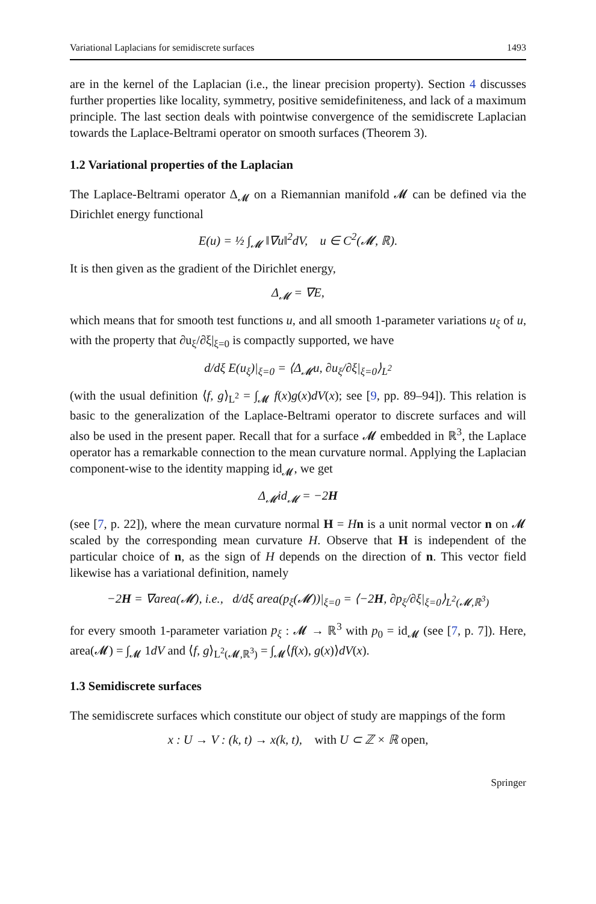Variational Laplacians for semidiscrete surfaces 1493
are in the kernel of the Laplacian (i.e., the linear precision property). Section 4 discusses further properties like locality, symmetry, positive semidefiniteness, and lack of a maximum principle. The last section deals with pointwise convergence of the semidiscrete Laplacian towards the Laplace-Beltrami operator on smooth surfaces (Theorem 3).
1.2 Variational properties of the Laplacian
The Laplace-Beltrami operator Δ<sub>𝓜</sub> on a Riemannian manifold 𝓜 can be defined via the Dirichlet energy functional
E(u) = ½ ∫<sub>𝓜</sub> ‖∇u‖<sup>2</sup>dV, u ∈ C<sup>2</sup>(𝓜, ℝ).
It is then given as the gradient of the Dirichlet energy,
Δ<sub>𝓜</sub> = ∇E,
which means that for smooth test functions u, and all smooth 1-parameter variations u<sub>ξ</sub> of u, with the property that ∂u<sub>ξ</sub>/∂ξ|<sub>ξ=0</sub> is compactly supported, we have
d/dξ E(u<sub>ξ</sub>)|<sub>ξ=0</sub> = ⟨Δ<sub>𝓜</sub>u, ∂u<sub>ξ</sub>/∂ξ|<sub>ξ=0</sub>⟩<sub>L<sup>2</sup></sub>
(with the usual definition ⟨f, g⟩<sub>L<sup>2</sup></sub> = ∫<sub>𝓜</sub> f(x)g(x)dV(x); see [9, pp. 89–94]). This relation is basic to the generalization of the Laplace-Beltrami operator to discrete surfaces and will also be used in the present paper. Recall that for a surface 𝓜 embedded in ℝ<sup>3</sup>, the Laplace operator has a remarkable connection to the mean curvature normal. Applying the Laplacian component-wise to the identity mapping id<sub>𝓜</sub>, we get
Δ<sub>𝓜</sub>id<sub>𝓜</sub> = −2H
(see [7, p. 22]), where the mean curvature normal H = Hn is a unit normal vector n on 𝓜 scaled by the corresponding mean curvature H. Observe that H is independent of the particular choice of n, as the sign of H depends on the direction of n. This vector field likewise has a variational definition, namely
−2H = ∇area(𝓜), i.e., d/dξ area(p<sub>ξ</sub>(𝓜))|<sub>ξ=0</sub> = ⟨−2H, ∂p<sub>ξ</sub>/∂ξ|<sub>ξ=0</sub>⟩<sub>L<sup>2</sup>(𝓜,ℝ<sup>3</sup>)</sub>
for every smooth 1-parameter variation p<sub>ξ</sub> : 𝓜 → ℝ<sup>3</sup> with p<sub>0</sub> = id<sub>𝓜</sub> (see [7, p. 7]). Here, area(𝓜) = ∫<sub>𝓜</sub> 1dV and ⟨f, g⟩<sub>L<sup>2</sup>(𝓜,ℝ<sup>3</sup>)</sub> = ∫<sub>𝓜</sub>⟨f(x), g(x)⟩dV(x).
1.3 Semidiscrete surfaces
The semidiscrete surfaces which constitute our object of study are mappings of the form
x : U → V : (k, t) → x(k, t), with U ⊂ ℤ × ℝ open,
Springer